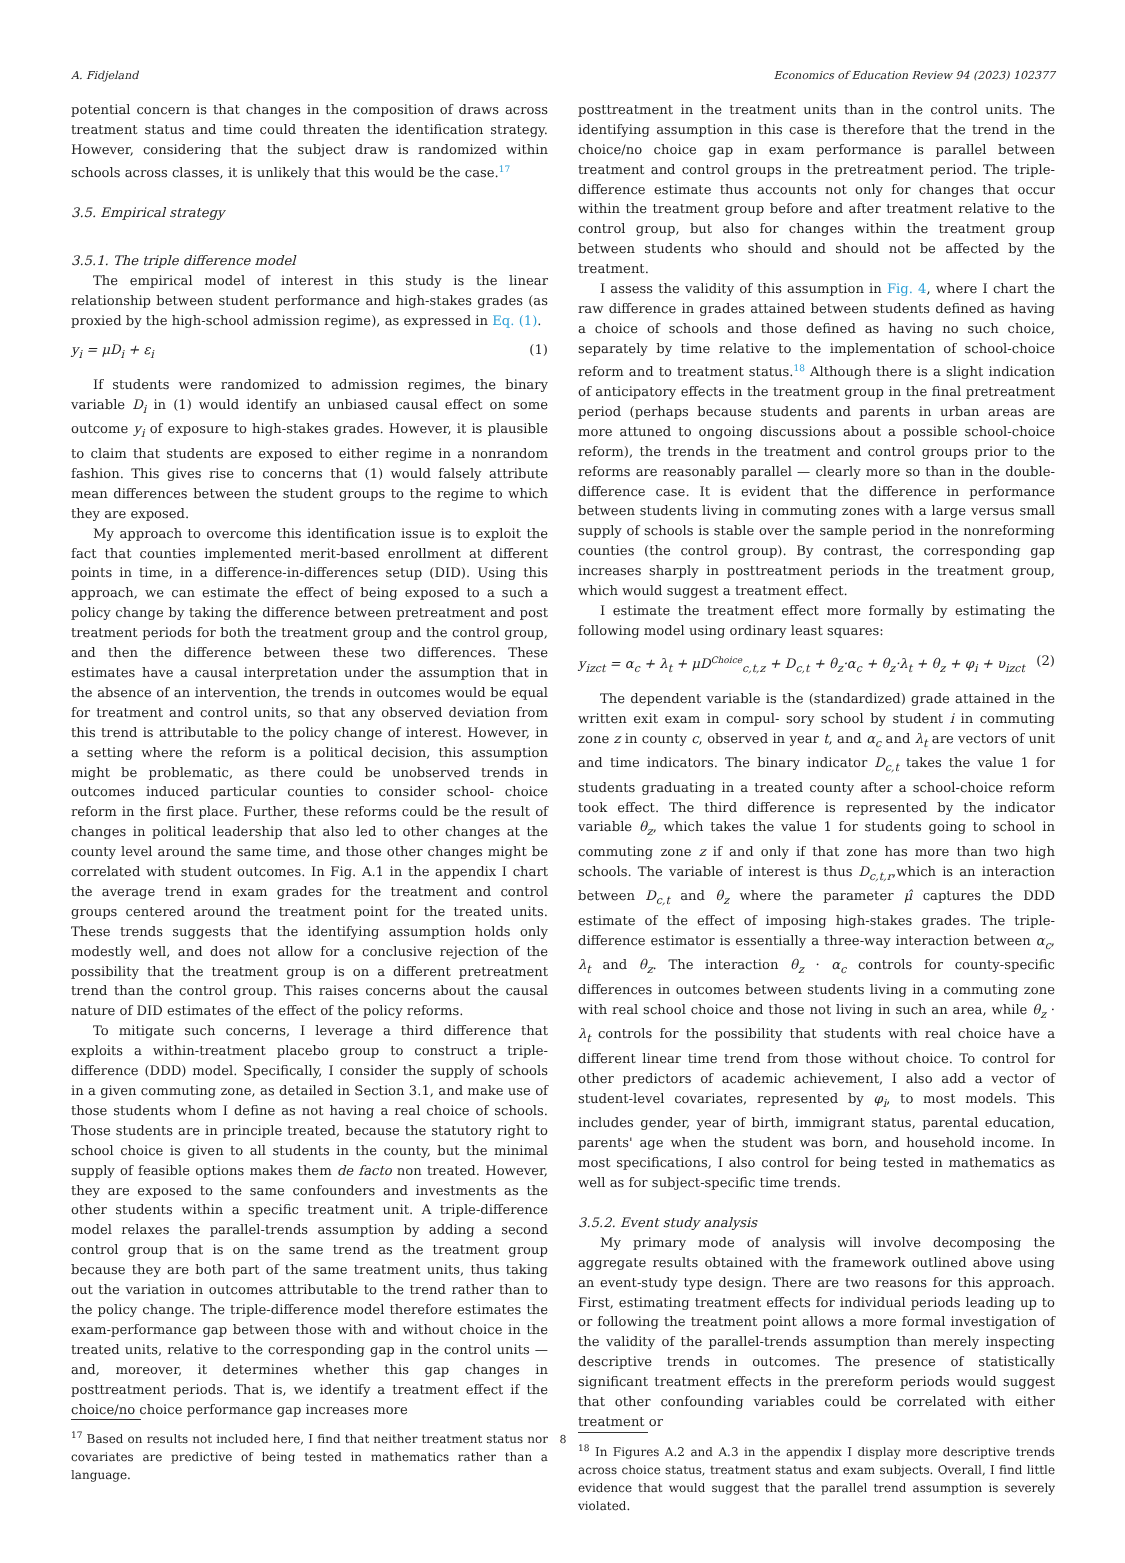A. Fidjeland Economics of Education Review 94 (2023) 102377
potential concern is that changes in the composition of draws across treatment status and time could threaten the identification strategy. However, considering that the subject draw is randomized within schools across classes, it is unlikely that this would be the case.<sup>17</sup>
3.5. Empirical strategy
3.5.1. The triple difference model
The empirical model of interest in this study is the linear relationship between student performance and high-stakes grades (as proxied by the high-school admission regime), as expressed in Eq. (1).
y<sub>i</sub> = μD<sub>i</sub> + ε<sub>i</sub> (1)
If students were randomized to admission regimes, the binary variable D<sub>i</sub> in (1) would identify an unbiased causal effect on some outcome y<sub>i</sub> of exposure to high-stakes grades. However, it is plausible to claim that students are exposed to either regime in a nonrandom fashion. This gives rise to concerns that (1) would falsely attribute mean differences between the student groups to the regime to which they are exposed.
My approach to overcome this identification issue is to exploit the fact that counties implemented merit-based enrollment at different points in time, in a difference-in-differences setup (DID). Using this approach, we can estimate the effect of being exposed to a such a policy change by taking the difference between pretreatment and post treatment periods for both the treatment group and the control group, and then the difference between these two differences. These estimates have a causal interpretation under the assumption that in the absence of an intervention, the trends in outcomes would be equal for treatment and control units, so that any observed deviation from this trend is attributable to the policy change of interest. However, in a setting where the reform is a political decision, this assumption might be problematic, as there could be unobserved trends in outcomes induced particular counties to consider school- choice reform in the first place. Further, these reforms could be the result of changes in political leadership that also led to other changes at the county level around the same time, and those other changes might be correlated with student outcomes. In Fig. A.1 in the appendix I chart the average trend in exam grades for the treatment and control groups centered around the treatment point for the treated units. These trends suggests that the identifying assumption holds only modestly well, and does not allow for a conclusive rejection of the possibility that the treatment group is on a different pretreatment trend than the control group. This raises concerns about the causal nature of DID estimates of the effect of the policy reforms.
To mitigate such concerns, I leverage a third difference that exploits a within-treatment placebo group to construct a triple-difference (DDD) model. Specifically, I consider the supply of schools in a given commuting zone, as detailed in Section 3.1, and make use of those students whom I define as not having a real choice of schools. Those students are in principle treated, because the statutory right to school choice is given to all students in the county, but the minimal supply of feasible options makes them de facto non treated. However, they are exposed to the same confounders and investments as the other students within a specific treatment unit. A triple-difference model relaxes the parallel-trends assumption by adding a second control group that is on the same trend as the treatment group because they are both part of the same treatment units, thus taking out the variation in outcomes attributable to the trend rather than to the policy change. The triple-difference model therefore estimates the exam-performance gap between those with and without choice in the treated units, relative to the corresponding gap in the control units — and, moreover, it determines whether this gap changes in posttreatment periods. That is, we identify a treatment effect if the choice/no choice performance gap increases more
<sup>17</sup> Based on results not included here, I find that neither treatment status nor covariates are predictive of being tested in mathematics rather than a language.
posttreatment in the treatment units than in the control units. The identifying assumption in this case is therefore that the trend in the choice/no choice gap in exam performance is parallel between treatment and control groups in the pretreatment period. The triple-difference estimate thus accounts not only for changes that occur within the treatment group before and after treatment relative to the control group, but also for changes within the treatment group between students who should and should not be affected by the treatment.
I assess the validity of this assumption in Fig. 4, where I chart the raw difference in grades attained between students defined as having a choice of schools and those defined as having no such choice, separately by time relative to the implementation of school-choice reform and to treatment status.<sup>18</sup> Although there is a slight indication of anticipatory effects in the treatment group in the final pretreatment period (perhaps because students and parents in urban areas are more attuned to ongoing discussions about a possible school-choice reform), the trends in the treatment and control groups prior to the reforms are reasonably parallel — clearly more so than in the double-difference case. It is evident that the difference in performance between students living in commuting zones with a large versus small supply of schools is stable over the sample period in the nonreforming counties (the control group). By contrast, the corresponding gap increases sharply in posttreatment periods in the treatment group, which would suggest a treatment effect.
I estimate the treatment effect more formally by estimating the following model using ordinary least squares:
y<sub>izct</sub> = α<sub>c</sub> + λ<sub>t</sub> + μD<sup>Choice</sup><sub>c,t,z</sub> + D<sub>c,t</sub> + θ<sub>z</sub>·α<sub>c</sub> + θ<sub>z</sub>·λ<sub>t</sub> + θ<sub>z</sub> + φ<sub>i</sub> + υ<sub>izct</sub> (2)
The dependent variable is the (standardized) grade attained in the written exit exam in compul- sory school by student i in commuting zone z in county c, observed in year t, and α<sub>c</sub> and λ<sub>t</sub> are vectors of unit and time indicators. The binary indicator D<sub>c,t</sub> takes the value 1 for students graduating in a treated county after a school-choice reform took effect. The third difference is represented by the indicator variable θ<sub>z</sub>, which takes the value 1 for students going to school in commuting zone z if and only if that zone has more than two high schools. The variable of interest is thus D<sub>c,t,r</sub>,which is an interaction between D<sub>c,t</sub> and θ<sub>z</sub> where the parameter μ̂ captures the DDD estimate of the effect of imposing high-stakes grades. The triple-difference estimator is essentially a three-way interaction between α<sub>c</sub>, λ<sub>t</sub> and θ<sub>z</sub>. The interaction θ<sub>z</sub> · α<sub>c</sub> controls for county-specific differences in outcomes between students living in a commuting zone with real school choice and those not living in such an area, while θ<sub>z</sub> · λ<sub>t</sub> controls for the possibility that students with real choice have a different linear time trend from those without choice. To control for other predictors of academic achievement, I also add a vector of student-level covariates, represented by φ<sub>i</sub>, to most models. This includes gender, year of birth, immigrant status, parental education, parents' age when the student was born, and household income. In most specifications, I also control for being tested in mathematics as well as for subject-specific time trends.
3.5.2. Event study analysis
My primary mode of analysis will involve decomposing the aggregate results obtained with the framework outlined above using an event-study type design. There are two reasons for this approach. First, estimating treatment effects for individual periods leading up to or following the treatment point allows a more formal investigation of the validity of the parallel-trends assumption than merely inspecting descriptive trends in outcomes. The presence of statistically significant treatment effects in the prereform periods would suggest that other confounding variables could be correlated with either treatment or
<sup>18</sup> In Figures A.2 and A.3 in the appendix I display more descriptive trends across choice status, treatment status and exam subjects. Overall, I find little evidence that would suggest that the parallel trend assumption is severely violated.
8